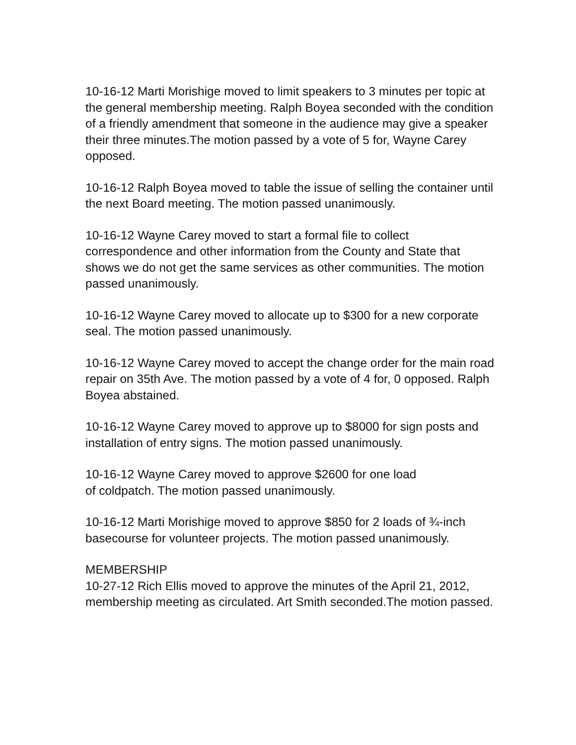10-16-12 Marti Morishige moved to limit speakers to 3 minutes per topic at the general membership meeting. Ralph Boyea seconded with the condition of a friendly amendment that someone in the audience may give a speaker their three minutes.The motion passed by a vote of 5 for, Wayne Carey opposed.
10-16-12 Ralph Boyea moved to table the issue of selling the container until the next Board meeting. The motion passed unanimously.
10-16-12 Wayne Carey moved to start a formal file to collect correspondence and other information from the County and State that shows we do not get the same services as other communities. The motion passed unanimously.
10-16-12 Wayne Carey moved to allocate up to $300 for a new corporate seal. The motion passed unanimously.
10-16-12 Wayne Carey moved to accept the change order for the main road repair on 35th Ave. The motion passed by a vote of 4 for, 0 opposed. Ralph Boyea abstained.
10-16-12 Wayne Carey moved to approve up to $8000 for sign posts and installation of entry signs. The motion passed unanimously.
10-16-12 Wayne Carey moved to approve $2600 for one load
of coldpatch. The motion passed unanimously.
10-16-12 Marti Morishige moved to approve $850 for 2 loads of ¾-inch basecourse for volunteer projects. The motion passed unanimously.
MEMBERSHIP
10-27-12 Rich Ellis moved to approve the minutes of the April 21, 2012, membership meeting as circulated. Art Smith seconded.The motion passed.